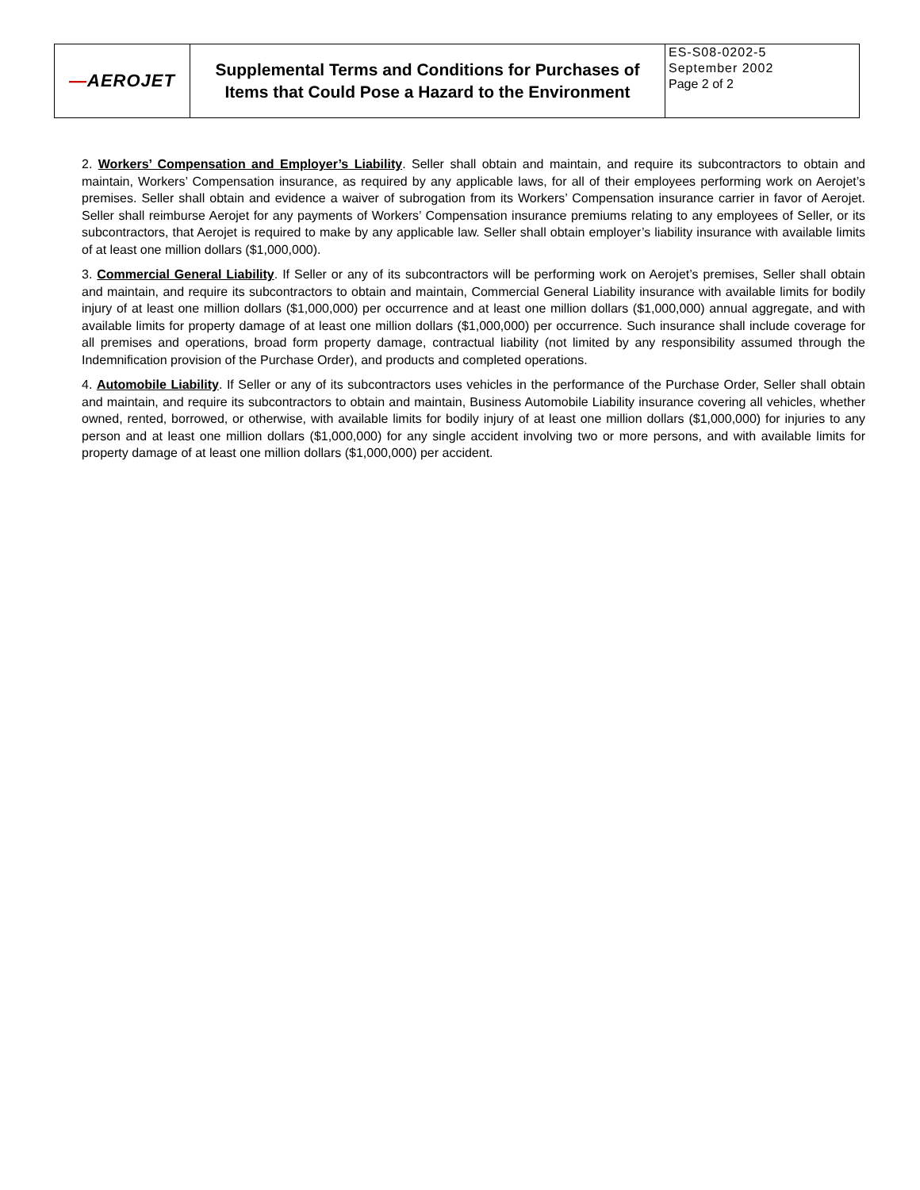| — AEROJET | Supplemental Terms and Conditions for Purchases of Items that Could Pose a Hazard to the Environment | ES-S08-0202-5 September 2002 Page 2 of 2 |
2. Workers’ Compensation and Employer’s Liability. Seller shall obtain and maintain, and require its subcontractors to obtain and maintain, Workers’ Compensation insurance, as required by any applicable laws, for all of their employees performing work on Aerojet’s premises. Seller shall obtain and evidence a waiver of subrogation from its Workers’ Compensation insurance carrier in favor of Aerojet. Seller shall reimburse Aerojet for any payments of Workers’ Compensation insurance premiums relating to any employees of Seller, or its subcontractors, that Aerojet is required to make by any applicable law. Seller shall obtain employer’s liability insurance with available limits of at least one million dollars ($1,000,000).
3. Commercial General Liability. If Seller or any of its subcontractors will be performing work on Aerojet’s premises, Seller shall obtain and maintain, and require its subcontractors to obtain and maintain, Commercial General Liability insurance with available limits for bodily injury of at least one million dollars ($1,000,000) per occurrence and at least one million dollars ($1,000,000) annual aggregate, and with available limits for property damage of at least one million dollars ($1,000,000) per occurrence. Such insurance shall include coverage for all premises and operations, broad form property damage, contractual liability (not limited by any responsibility assumed through the Indemnification provision of the Purchase Order), and products and completed operations.
4. Automobile Liability. If Seller or any of its subcontractors uses vehicles in the performance of the Purchase Order, Seller shall obtain and maintain, and require its subcontractors to obtain and maintain, Business Automobile Liability insurance covering all vehicles, whether owned, rented, borrowed, or otherwise, with available limits for bodily injury of at least one million dollars ($1,000,000) for injuries to any person and at least one million dollars ($1,000,000) for any single accident involving two or more persons, and with available limits for property damage of at least one million dollars ($1,000,000) per accident.